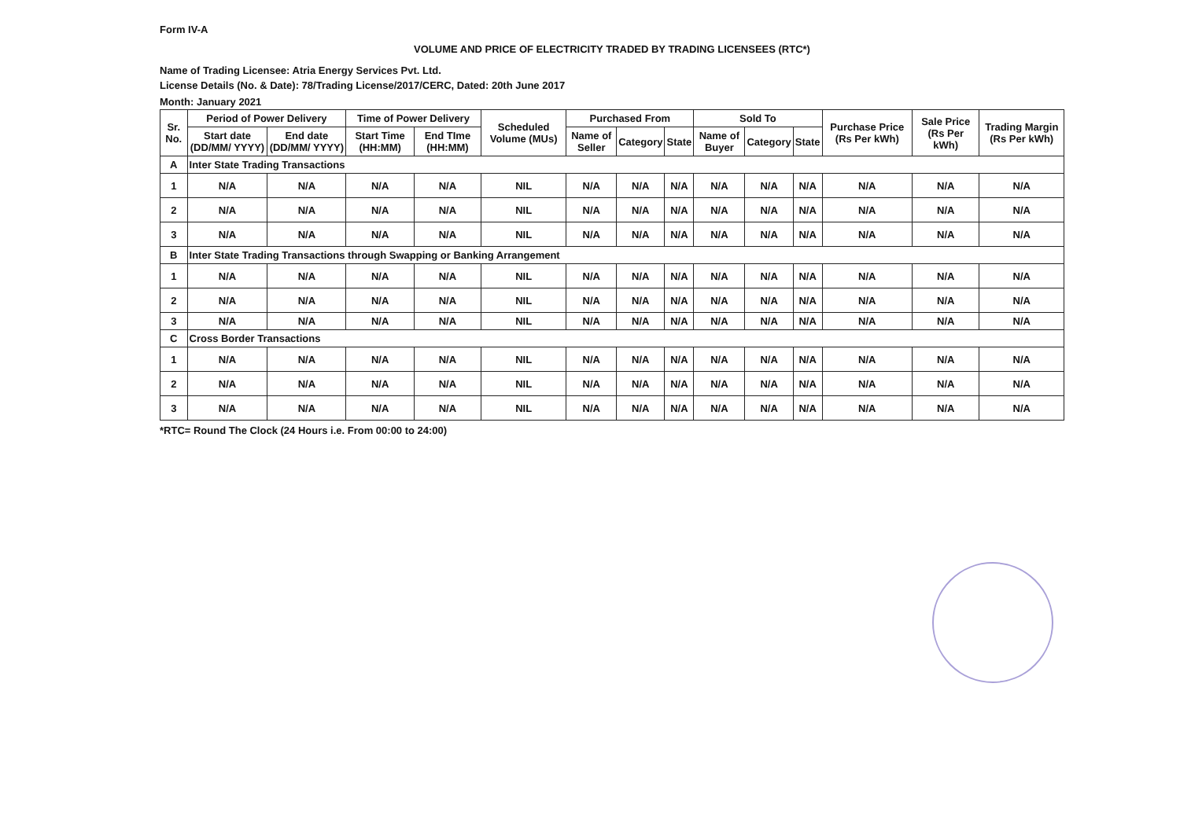Form IV-A
VOLUME AND PRICE OF ELECTRICITY TRADED BY TRADING LICENSEES (RTC*)
Name of Trading Licensee: Atria Energy Services Pvt. Ltd.
License Details (No. & Date): 78/Trading License/2017/CERC, Dated: 20th June 2017
Month: January 2021
| Sr. No. | Period of Power Delivery | | Time of Power Delivery | | Scheduled Volume (MUs) | Purchased From | | | Sold To | | | Purchase Price (Rs Per kWh) | Sale Price (Rs Per kWh) | Trading Margin (Rs Per kWh) |
| --- | --- | --- | --- | --- | --- | --- | --- | --- | --- | --- | --- | --- | --- | --- |
| | Start date (DD/MM/ YYYY) | End date (DD/MM/ YYYY) | Start Time (HH:MM) | End TIme (HH:MM) | | Name of Seller | Category | State | Name of Buyer | Category | State | | | |
| A | Inter State Trading Transactions | | | | | | | | | | | | | |
| 1 | N/A | N/A | N/A | N/A | NIL | N/A | N/A | N/A | N/A | N/A | N/A | N/A | N/A | N/A |
| 2 | N/A | N/A | N/A | N/A | NIL | N/A | N/A | N/A | N/A | N/A | N/A | N/A | N/A | N/A |
| 3 | N/A | N/A | N/A | N/A | NIL | N/A | N/A | N/A | N/A | N/A | N/A | N/A | N/A | N/A |
| B | Inter State Trading Transactions through Swapping or Banking Arrangement | | | | | | | | | | | | | |
| 1 | N/A | N/A | N/A | N/A | NIL | N/A | N/A | N/A | N/A | N/A | N/A | N/A | N/A | N/A |
| 2 | N/A | N/A | N/A | N/A | NIL | N/A | N/A | N/A | N/A | N/A | N/A | N/A | N/A | N/A |
| 3 | N/A | N/A | N/A | N/A | NIL | N/A | N/A | N/A | N/A | N/A | N/A | N/A | N/A | N/A |
| C | Cross Border Transactions | | | | | | | | | | | | | |
| 1 | N/A | N/A | N/A | N/A | NIL | N/A | N/A | N/A | N/A | N/A | N/A | N/A | N/A | N/A |
| 2 | N/A | N/A | N/A | N/A | NIL | N/A | N/A | N/A | N/A | N/A | N/A | N/A | N/A | N/A |
| 3 | N/A | N/A | N/A | N/A | NIL | N/A | N/A | N/A | N/A | N/A | N/A | N/A | N/A | N/A |
*RTC= Round The Clock (24 Hours i.e. From 00:00 to 24:00)